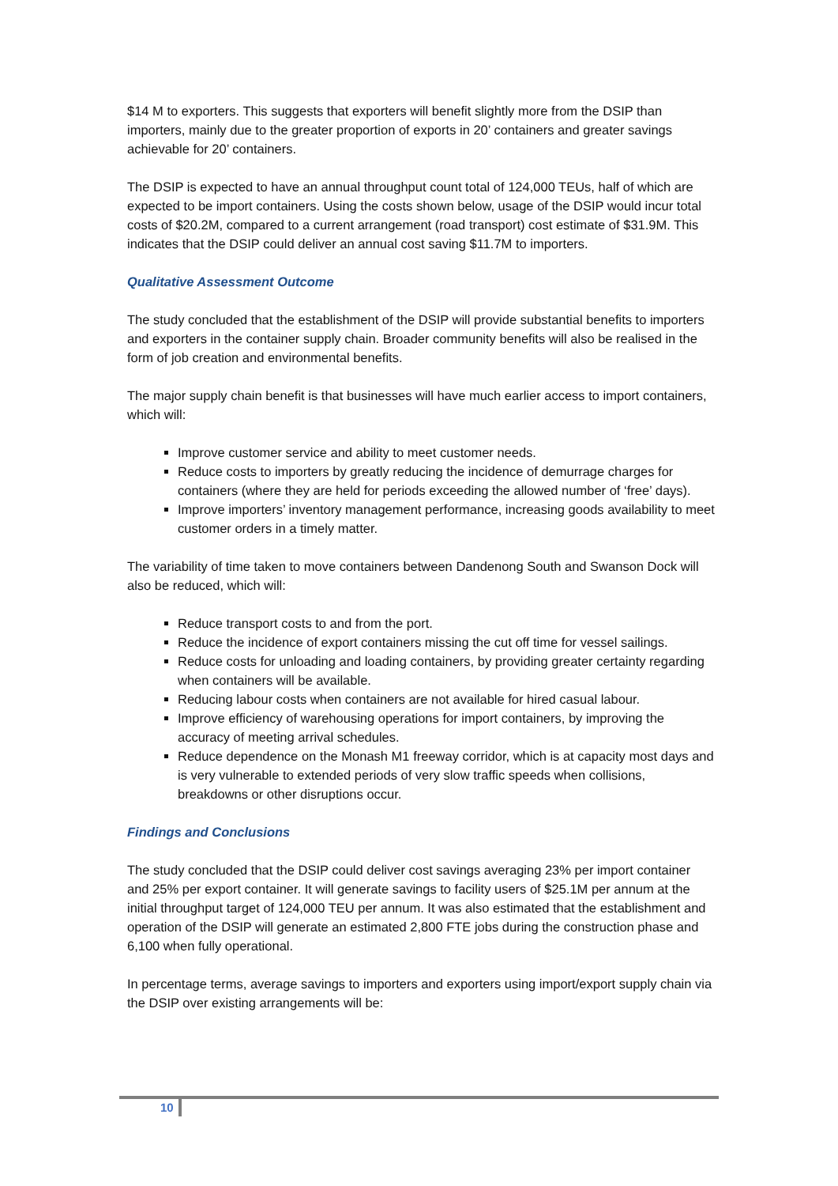$14 M to exporters. This suggests that exporters will benefit slightly more from the DSIP than importers, mainly due to the greater proportion of exports in 20’ containers and greater savings achievable for 20’ containers.
The DSIP is expected to have an annual throughput count total of 124,000 TEUs, half of which are expected to be import containers. Using the costs shown below, usage of the DSIP would incur total costs of $20.2M, compared to a current arrangement (road transport) cost estimate of $31.9M. This indicates that the DSIP could deliver an annual cost saving $11.7M to importers.
Qualitative Assessment Outcome
The study concluded that the establishment of the DSIP will provide substantial benefits to importers and exporters in the container supply chain. Broader community benefits will also be realised in the form of job creation and environmental benefits.
The major supply chain benefit is that businesses will have much earlier access to import containers, which will:
Improve customer service and ability to meet customer needs.
Reduce costs to importers by greatly reducing the incidence of demurrage charges for containers (where they are held for periods exceeding the allowed number of ‘free’ days).
Improve importers’ inventory management performance, increasing goods availability to meet customer orders in a timely matter.
The variability of time taken to move containers between Dandenong South and Swanson Dock will also be reduced, which will:
Reduce transport costs to and from the port.
Reduce the incidence of export containers missing the cut off time for vessel sailings.
Reduce costs for unloading and loading containers, by providing greater certainty regarding when containers will be available.
Reducing labour costs when containers are not available for hired casual labour.
Improve efficiency of warehousing operations for import containers, by improving the accuracy of meeting arrival schedules.
Reduce dependence on the Monash M1 freeway corridor, which is at capacity most days and is very vulnerable to extended periods of very slow traffic speeds when collisions, breakdowns or other disruptions occur.
Findings and Conclusions
The study concluded that the DSIP could deliver cost savings averaging 23% per import container and 25% per export container. It will generate savings to facility users of $25.1M per annum at the initial throughput target of 124,000 TEU per annum. It was also estimated that the establishment and operation of the DSIP will generate an estimated 2,800 FTE jobs during the construction phase and 6,100 when fully operational.
In percentage terms, average savings to importers and exporters using import/export supply chain via the DSIP over existing arrangements will be:
10